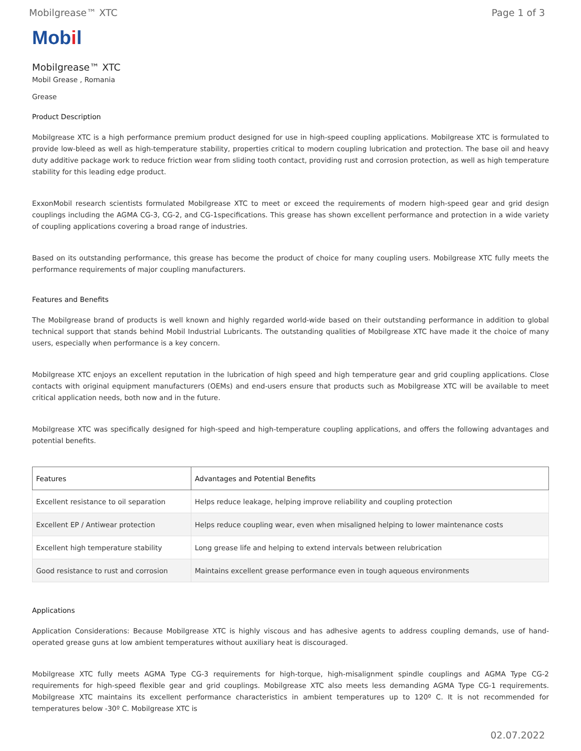Mobilgrease™ XTC Page 1 of 3
Mobil
Mobilgrease™ XTC
Mobil Grease , Romania
Grease
Product Description
Mobilgrease XTC is a high performance premium product designed for use in high-speed coupling applications. Mobilgrease XTC is formulated to provide low-bleed as well as high-temperature stability, properties critical to modern coupling lubrication and protection. The base oil and heavy duty additive package work to reduce friction wear from sliding tooth contact, providing rust and corrosion protection, as well as high temperature stability for this leading edge product.
ExxonMobil research scientists formulated Mobilgrease XTC to meet or exceed the requirements of modern high-speed gear and grid design couplings including the AGMA CG-3, CG-2, and CG-1specifications. This grease has shown excellent performance and protection in a wide variety of coupling applications covering a broad range of industries.
Based on its outstanding performance, this grease has become the product of choice for many coupling users. Mobilgrease XTC fully meets the performance requirements of major coupling manufacturers.
Features and Benefits
The Mobilgrease brand of products is well known and highly regarded world-wide based on their outstanding performance in addition to global technical support that stands behind Mobil Industrial Lubricants. The outstanding qualities of Mobilgrease XTC have made it the choice of many users, especially when performance is a key concern.
Mobilgrease XTC enjoys an excellent reputation in the lubrication of high speed and high temperature gear and grid coupling applications. Close contacts with original equipment manufacturers (OEMs) and end-users ensure that products such as Mobilgrease XTC will be available to meet critical application needs, both now and in the future.
Mobilgrease XTC was specifically designed for high-speed and high-temperature coupling applications, and offers the following advantages and potential benefits.
| Features | Advantages and Potential Benefits |
| --- | --- |
| Excellent resistance to oil separation | Helps reduce leakage, helping improve reliability and coupling protection |
| Excellent EP / Antiwear protection | Helps reduce coupling wear, even when misaligned helping to lower maintenance costs |
| Excellent high temperature stability | Long grease life and helping to extend intervals between relubrication |
| Good resistance to rust and corrosion | Maintains excellent grease performance even in tough aqueous environments |
Applications
Application Considerations: Because Mobilgrease XTC is highly viscous and has adhesive agents to address coupling demands, use of hand- operated grease guns at low ambient temperatures without auxiliary heat is discouraged.
Mobilgrease XTC fully meets AGMA Type CG-3 requirements for high-torque, high-misalignment spindle couplings and AGMA Type CG-2 requirements for high-speed flexible gear and grid couplings. Mobilgrease XTC also meets less demanding AGMA Type CG-1 requirements. Mobilgrease XTC maintains its excellent performance characteristics in ambient temperatures up to 120º C. It is not recommended for temperatures below -30º C. Mobilgrease XTC is
02.07.2022